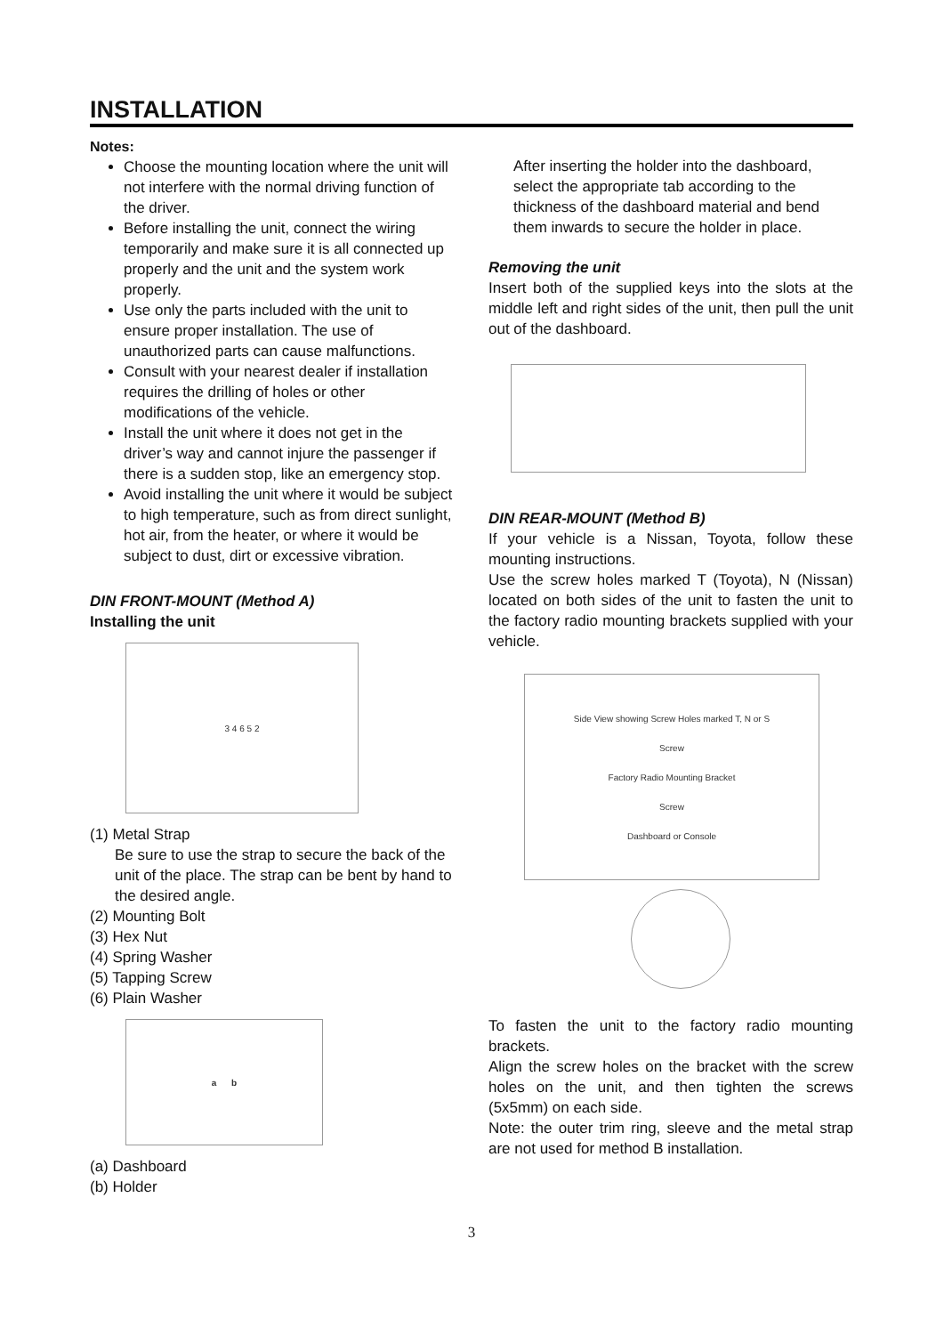INSTALLATION
Notes:
Choose the mounting location where the unit will not interfere with the normal driving function of the driver.
Before installing the unit, connect the wiring temporarily and make sure it is all connected up properly and the unit and the system work properly.
Use only the parts included with the unit to ensure proper installation. The use of unauthorized parts can cause malfunctions.
Consult with your nearest dealer if installation requires the drilling of holes or other modifications of the vehicle.
Install the unit where it does not get in the driver’s way and cannot injure the passenger if there is a sudden stop, like an emergency stop.
Avoid installing the unit where it would be subject to high temperature, such as from direct sunlight, hot air, from the heater, or where it would be subject to dust, dirt or excessive vibration.
DIN FRONT-MOUNT (Method A)
Installing the unit
3 4 6 5 2
(1) Metal Strap
Be sure to use the strap to secure the back of the unit of the place. The strap can be bent by hand to the desired angle.
(2) Mounting Bolt
(3) Hex Nut
(4) Spring Washer
(5) Tapping Screw
(6) Plain Washer
a b
(a) Dashboard
(b) Holder
After inserting the holder into the dashboard, select the appropriate tab according to the thickness of the dashboard material and bend them inwards to secure the holder in place.
Removing the unit
Insert both of the supplied keys into the slots at the middle left and right sides of the unit, then pull the unit out of the dashboard.
DIN REAR-MOUNT (Method B)
If your vehicle is a Nissan, Toyota, follow these mounting instructions.
Use the screw holes marked T (Toyota), N (Nissan) located on both sides of the unit to fasten the unit to the factory radio mounting brackets supplied with your vehicle.
Side View showing Screw Holes marked T, N or S
Screw
Factory Radio Mounting Bracket
Screw
Dashboard or Console
To fasten the unit to the factory radio mounting brackets.
Align the screw holes on the bracket with the screw holes on the unit, and then tighten the screws (5x5mm) on each side.
Note: the outer trim ring, sleeve and the metal strap are not used for method B installation.
3